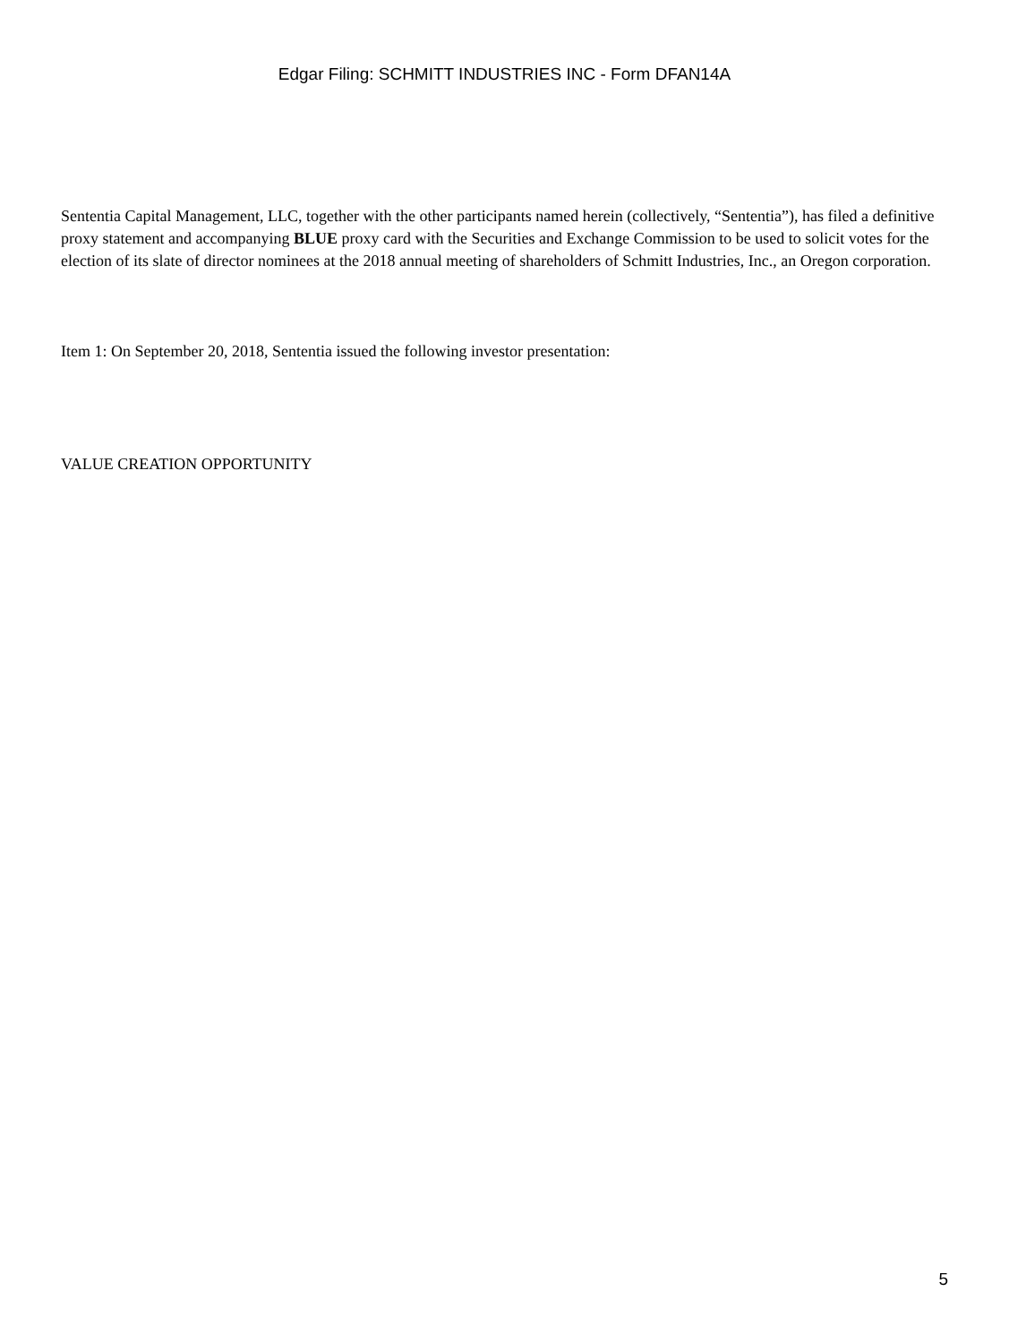Edgar Filing: SCHMITT INDUSTRIES INC - Form DFAN14A
Sententia Capital Management, LLC, together with the other participants named herein (collectively, “Sententia”), has filed a definitive proxy statement and accompanying BLUE proxy card with the Securities and Exchange Commission to be used to solicit votes for the election of its slate of director nominees at the 2018 annual meeting of shareholders of Schmitt Industries, Inc., an Oregon corporation.
Item 1: On September 20, 2018, Sententia issued the following investor presentation:
VALUE CREATION OPPORTUNITY
5